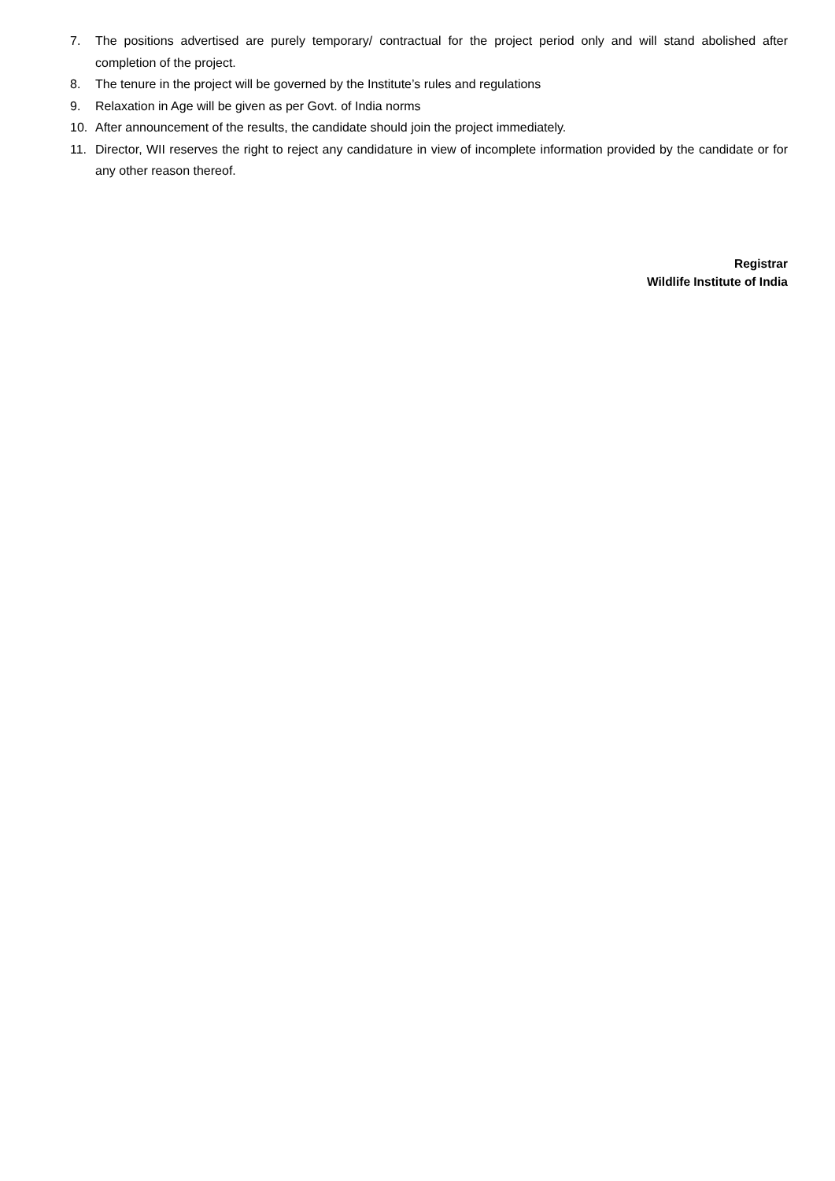7. The positions advertised are purely temporary/ contractual for the project period only and will stand abolished after completion of the project.
8. The tenure in the project will be governed by the Institute’s rules and regulations
9. Relaxation in Age will be given as per Govt. of India norms
10. After announcement of the results, the candidate should join the project immediately.
11. Director, WII reserves the right to reject any candidature in view of incomplete information provided by the candidate or for any other reason thereof.
Registrar
Wildlife Institute of India